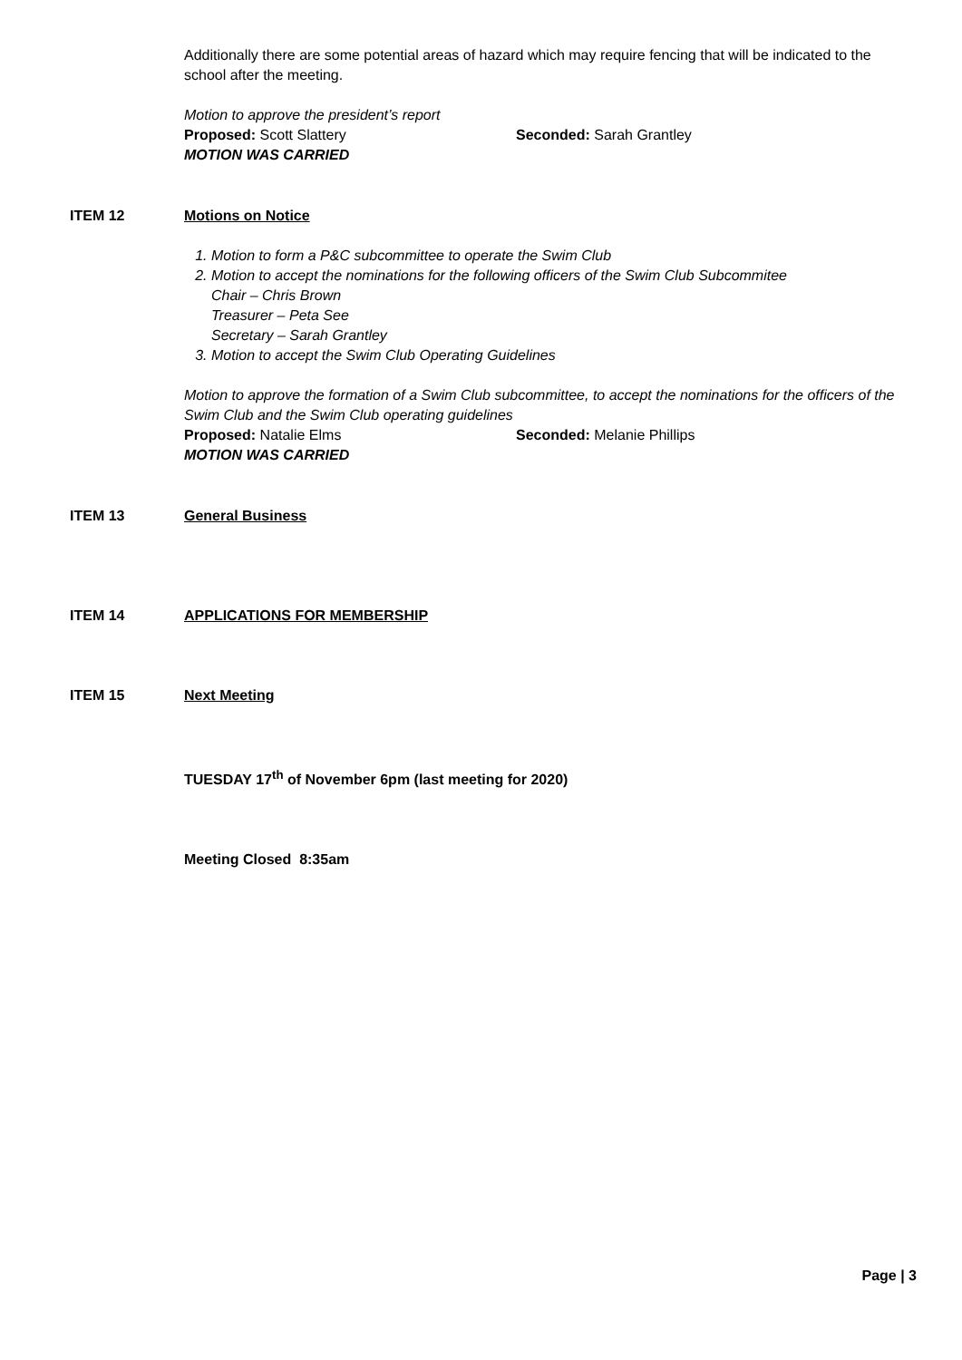Additionally there are some potential areas of hazard which may require fencing that will be indicated to the school after the meeting.
Motion to approve the president’s report
Proposed: Scott Slattery Seconded: Sarah Grantley
MOTION WAS CARRIED
ITEM 12 Motions on Notice
1. Motion to form a P&C subcommittee to operate the Swim Club
2. Motion to accept the nominations for the following officers of the Swim Club Subcommitee
Chair – Chris Brown
Treasurer – Peta See
Secretary – Sarah Grantley
3. Motion to accept the Swim Club Operating Guidelines
Motion to approve the formation of a Swim Club subcommittee, to accept the nominations for the officers of the Swim Club and the Swim Club operating guidelines
Proposed: Natalie Elms Seconded: Melanie Phillips
MOTION WAS CARRIED
ITEM 13 General Business
ITEM 14 APPLICATIONS FOR MEMBERSHIP
ITEM 15 Next Meeting
TUESDAY 17<sup>th</sup> of November 6pm (last meeting for 2020)
Meeting Closed 8:35am
Page | 3